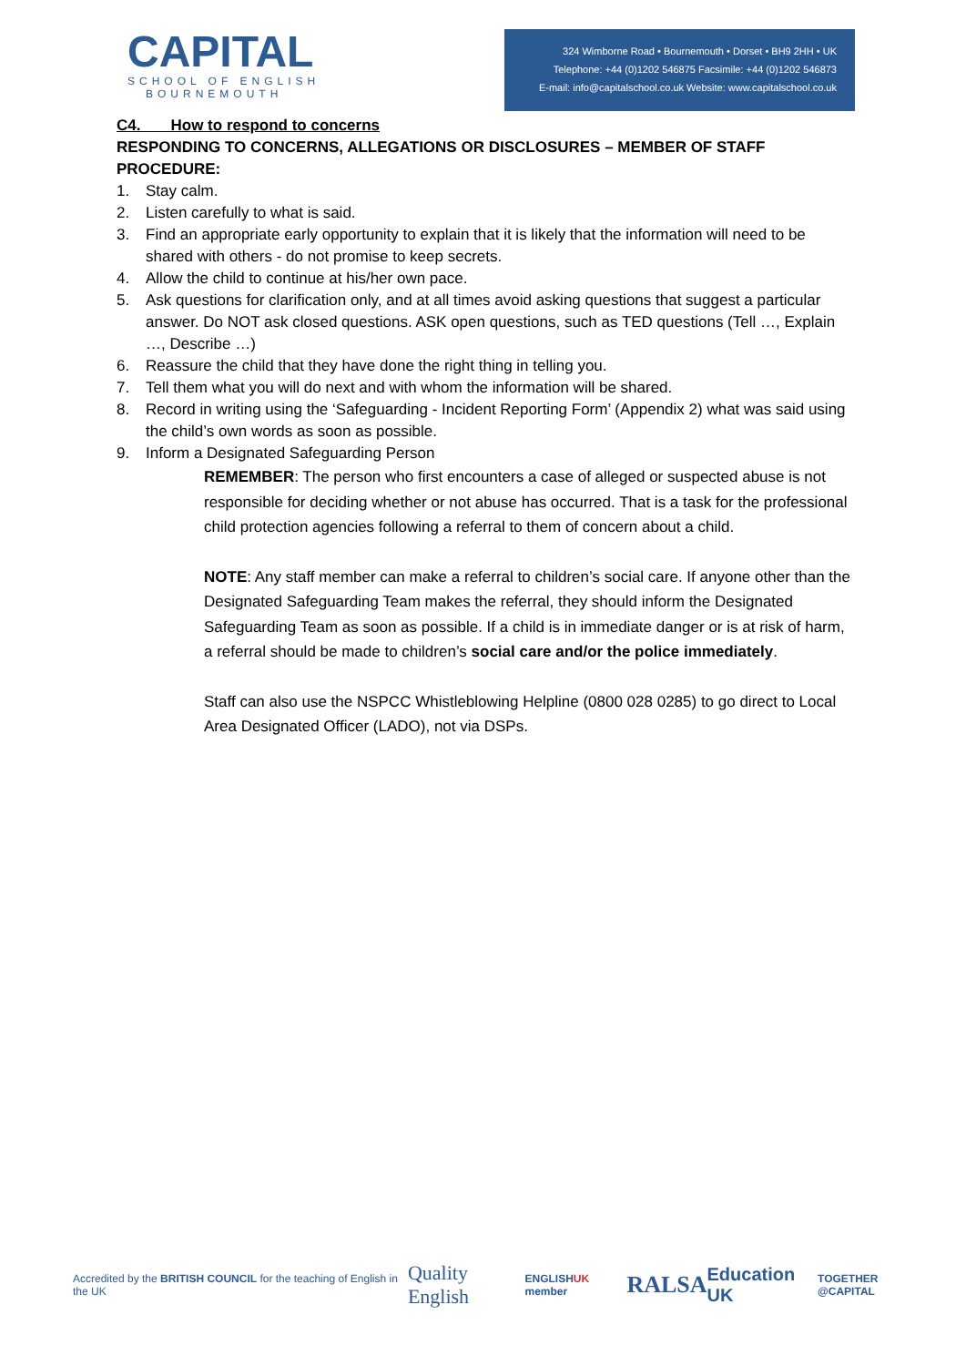CAPITAL
SCHOOL OF ENGLISH
BOURNEMOUTH
324 Wimborne Road • Bournemouth • Dorset • BH9 2HH • UK
Telephone: +44 (0)1202 546875 Facsimile: +44 (0)1202 546873
E-mail: info@capitalschool.co.uk Website: www.capitalschool.co.uk
C4. How to respond to concerns
RESPONDING TO CONCERNS, ALLEGATIONS OR DISCLOSURES – MEMBER OF STAFF PROCEDURE:
1. Stay calm.
2. Listen carefully to what is said.
3. Find an appropriate early opportunity to explain that it is likely that the information will need to be shared with others - do not promise to keep secrets.
4. Allow the child to continue at his/her own pace.
5. Ask questions for clarification only, and at all times avoid asking questions that suggest a particular answer. Do NOT ask closed questions. ASK open questions, such as TED questions (Tell …, Explain …, Describe …)
6. Reassure the child that they have done the right thing in telling you.
7. Tell them what you will do next and with whom the information will be shared.
8. Record in writing using the ‘Safeguarding - Incident Reporting Form’ (Appendix 2) what was said using the child’s own words as soon as possible.
9. Inform a Designated Safeguarding Person
REMEMBER: The person who first encounters a case of alleged or suspected abuse is not responsible for deciding whether or not abuse has occurred. That is a task for the professional child protection agencies following a referral to them of concern about a child.
NOTE: Any staff member can make a referral to children’s social care. If anyone other than the Designated Safeguarding Team makes the referral, they should inform the Designated Safeguarding Team as soon as possible. If a child is in immediate danger or is at risk of harm, a referral should be made to children’s social care and/or the police immediately.
Staff can also use the NSPCC Whistleblowing Helpline (0800 028 0285) to go direct to Local Area Designated Officer (LADO), not via DSPs.
Accredited by the BRITISH COUNCIL for the teaching of English in the UK
Quality English
ENGLISHUK member
RALSA
Education UK
TOGETHER @CAPITAL